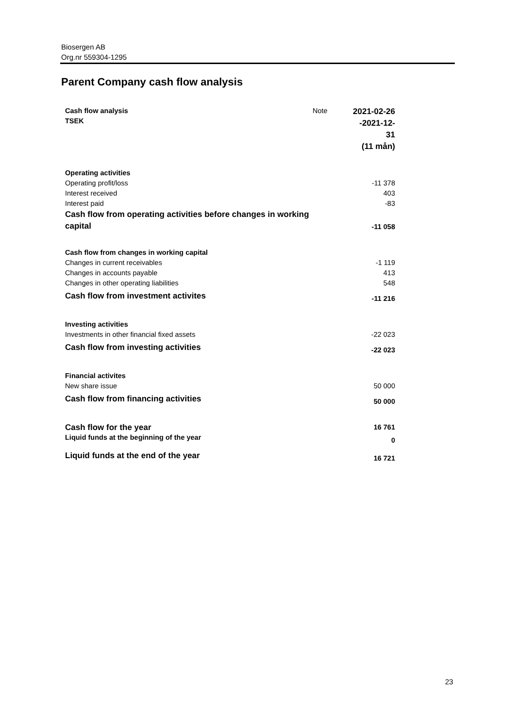Biosergen AB
Org.nr 559304-1295
Parent Company cash flow analysis
| Cash flow analysis TSEK | Note | 2021-02-26 -2021-12-31 (11 mån) |
| --- | --- | --- |
| Operating activities | | |
| Operating profit/loss | | -11 378 |
| Interest received | | 403 |
| Interest paid | | -83 |
| Cash flow from operating activities before changes in working capital | | -11 058 |
| Cash flow from changes in working capital | | |
| Changes in current receivables | | -1 119 |
| Changes in accounts payable | | 413 |
| Changes in other operating liabilities | | 548 |
| Cash flow from investment activites | | -11 216 |
| Investing activities | | |
| Investments in other financial fixed assets | | -22 023 |
| Cash flow from investing activities | | -22 023 |
| Financial activites | | |
| New share issue | | 50 000 |
| Cash flow from financing activities | | 50 000 |
| Cash flow for the year | | 16 761 |
| Liquid funds at the beginning of the year | | 0 |
| Liquid funds at the end of the year | | 16 721 |
23